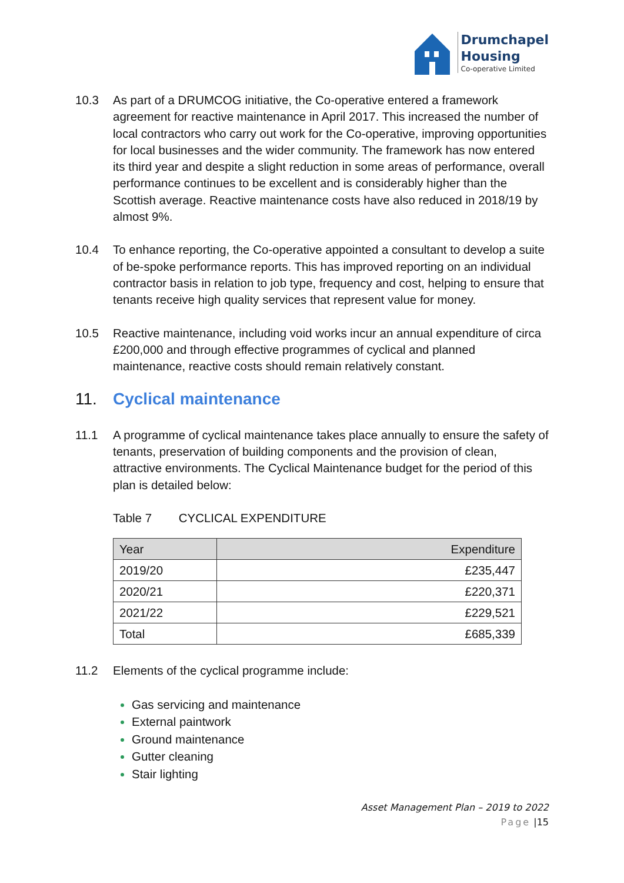Drumchapel
Housing
Co-operative Limited
10.3 As part of a DRUMCOG initiative, the Co-operative entered a framework agreement for reactive maintenance in April 2017. This increased the number of local contractors who carry out work for the Co-operative, improving opportunities for local businesses and the wider community. The framework has now entered its third year and despite a slight reduction in some areas of performance, overall performance continues to be excellent and is considerably higher than the Scottish average. Reactive maintenance costs have also reduced in 2018/19 by almost 9%.
10.4 To enhance reporting, the Co-operative appointed a consultant to develop a suite of be-spoke performance reports. This has improved reporting on an individual contractor basis in relation to job type, frequency and cost, helping to ensure that tenants receive high quality services that represent value for money.
10.5 Reactive maintenance, including void works incur an annual expenditure of circa £200,000 and through effective programmes of cyclical and planned maintenance, reactive costs should remain relatively constant.
11. Cyclical maintenance
11.1 A programme of cyclical maintenance takes place annually to ensure the safety of tenants, preservation of building components and the provision of clean, attractive environments. The Cyclical Maintenance budget for the period of this plan is detailed below:
Table 7 CYCLICAL EXPENDITURE
| Year | Expenditure |
| --- | --- |
| 2019/20 | £235,447 |
| 2020/21 | £220,371 |
| 2021/22 | £229,521 |
| Total | £685,339 |
11.2 Elements of the cyclical programme include:
Gas servicing and maintenance
External paintwork
Ground maintenance
Gutter cleaning
Stair lighting
Asset Management Plan – 2019 to 2022
Page |15